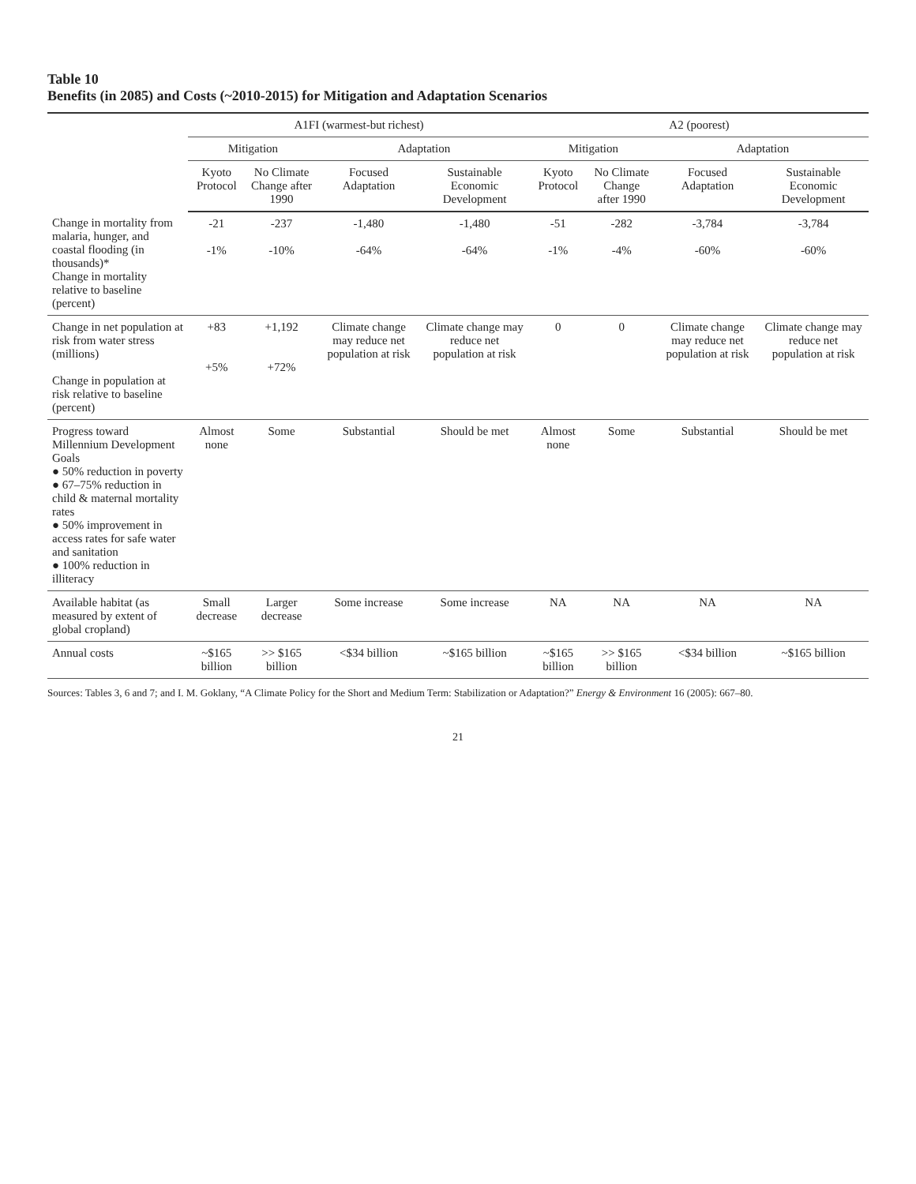Table 10
Benefits (in 2085) and Costs (~2010-2015) for Mitigation and Adaptation Scenarios
| | A1FI (warmest-but richest) | | | | A2 (poorest) | | | |
| --- | --- | --- | --- | --- | --- | --- | --- | --- |
| | Mitigation | | Adaptation | | Mitigation | | Adaptation | |
| | Kyoto Protocol | No Climate Change after 1990 | Focused Adaptation | Sustainable Economic Development | Kyoto Protocol | No Climate Change after 1990 | Focused Adaptation | Sustainable Economic Development |
| Change in mortality from malaria, hunger, and coastal flooding (in thousands)* Change in mortality relative to baseline (percent) | -21 -1% | -237 -10% | -1,480 -64% | -1,480 -64% | -51 -1% | -282 -4% | -3,784 -60% | -3,784 -60% |
| Change in net population at risk from water stress (millions) Change in population at risk relative to baseline (percent) | +83 +5% | +1,192 +72% | Climate change may reduce net population at risk | Climate change may reduce net population at risk | 0 | 0 | Climate change may reduce net population at risk | Climate change may reduce net population at risk |
| Progress toward Millennium Development Goals ● 50% reduction in poverty ● 67–75% reduction in child & maternal mortality rates ● 50% improvement in access rates for safe water and sanitation ● 100% reduction in illiteracy | Almost none | Some | Substantial | Should be met | Almost none | Some | Substantial | Should be met |
| Available habitat (as measured by extent of global cropland) | Small decrease | Larger decrease | Some increase | Some increase | NA | NA | NA | NA |
| Annual costs | ~$165 billion | >> $165 billion | <$34 billion | ~$165 billion | ~$165 billion | >> $165 billion | <$34 billion | ~$165 billion |
Sources: Tables 3, 6 and 7; and I. M. Goklany, “A Climate Policy for the Short and Medium Term: Stabilization or Adaptation?” Energy & Environment 16 (2005): 667–80.
21